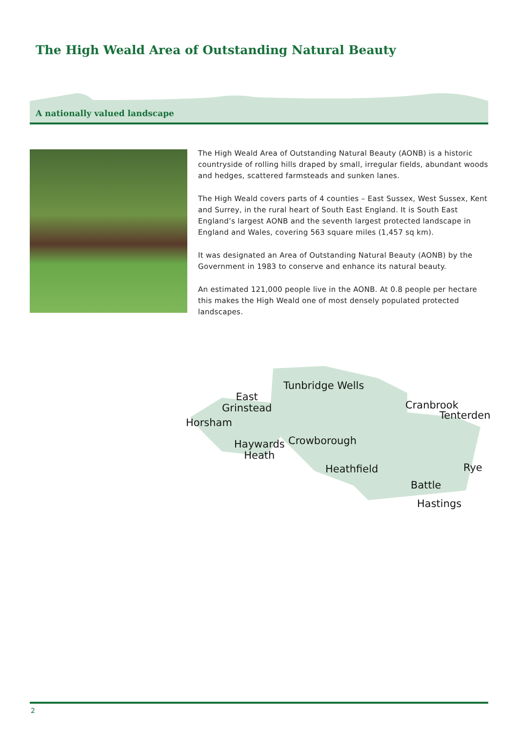The High Weald Area of Outstanding Natural Beauty
A nationally valued landscape
The High Weald Area of Outstanding Natural Beauty (AONB) is a historic countryside of rolling hills draped by small, irregular fields, abundant woods and hedges, scattered farmsteads and sunken lanes.
The High Weald covers parts of 4 counties – East Sussex, West Sussex, Kent and Surrey, in the rural heart of South East England. It is South East England’s largest AONB and the seventh largest protected landscape in England and Wales, covering 563 square miles (1,457 sq km).
It was designated an Area of Outstanding Natural Beauty (AONB) by the Government in 1983 to conserve and enhance its natural beauty.
An estimated 121,000 people live in the AONB. At 0.8 people per hectare this makes the High Weald one of most densely populated protected landscapes.
Horsham
East
Grinstead
Tunbridge Wells
Cranbrook
Tenterden
Haywards
Heath
Crowborough
Heathfield Rye
Battle
Hastings
2